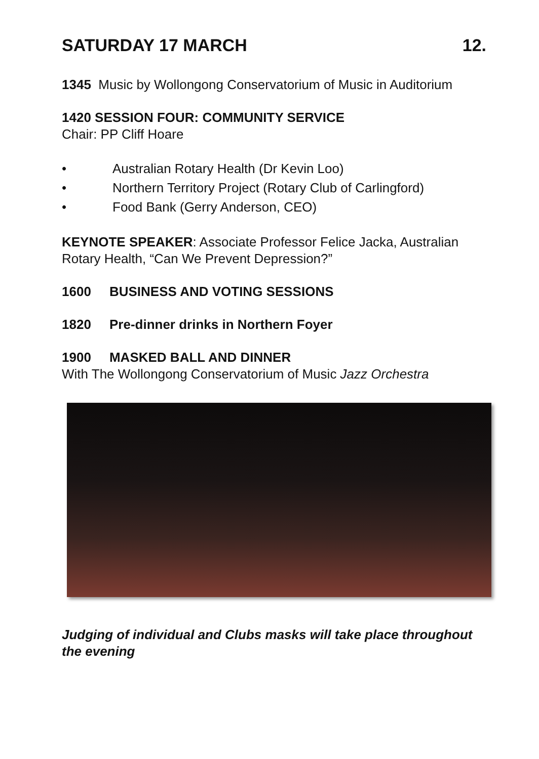SATURDAY 17 MARCH 12.
1345 Music by Wollongong Conservatorium of Music in Auditorium
1420 SESSION FOUR: COMMUNITY SERVICE
Chair: PP Cliff Hoare
• Australian Rotary Health (Dr Kevin Loo)
• Northern Territory Project (Rotary Club of Carlingford)
• Food Bank (Gerry Anderson, CEO)
KEYNOTE SPEAKER: Associate Professor Felice Jacka, Australian Rotary Health, “Can We Prevent Depression?”
1600 BUSINESS AND VOTING SESSIONS
1820 Pre-dinner drinks in Northern Foyer
1900 MASKED BALL AND DINNER
With The Wollongong Conservatorium of Music Jazz Orchestra
Judging of individual and Clubs masks will take place throughout the evening